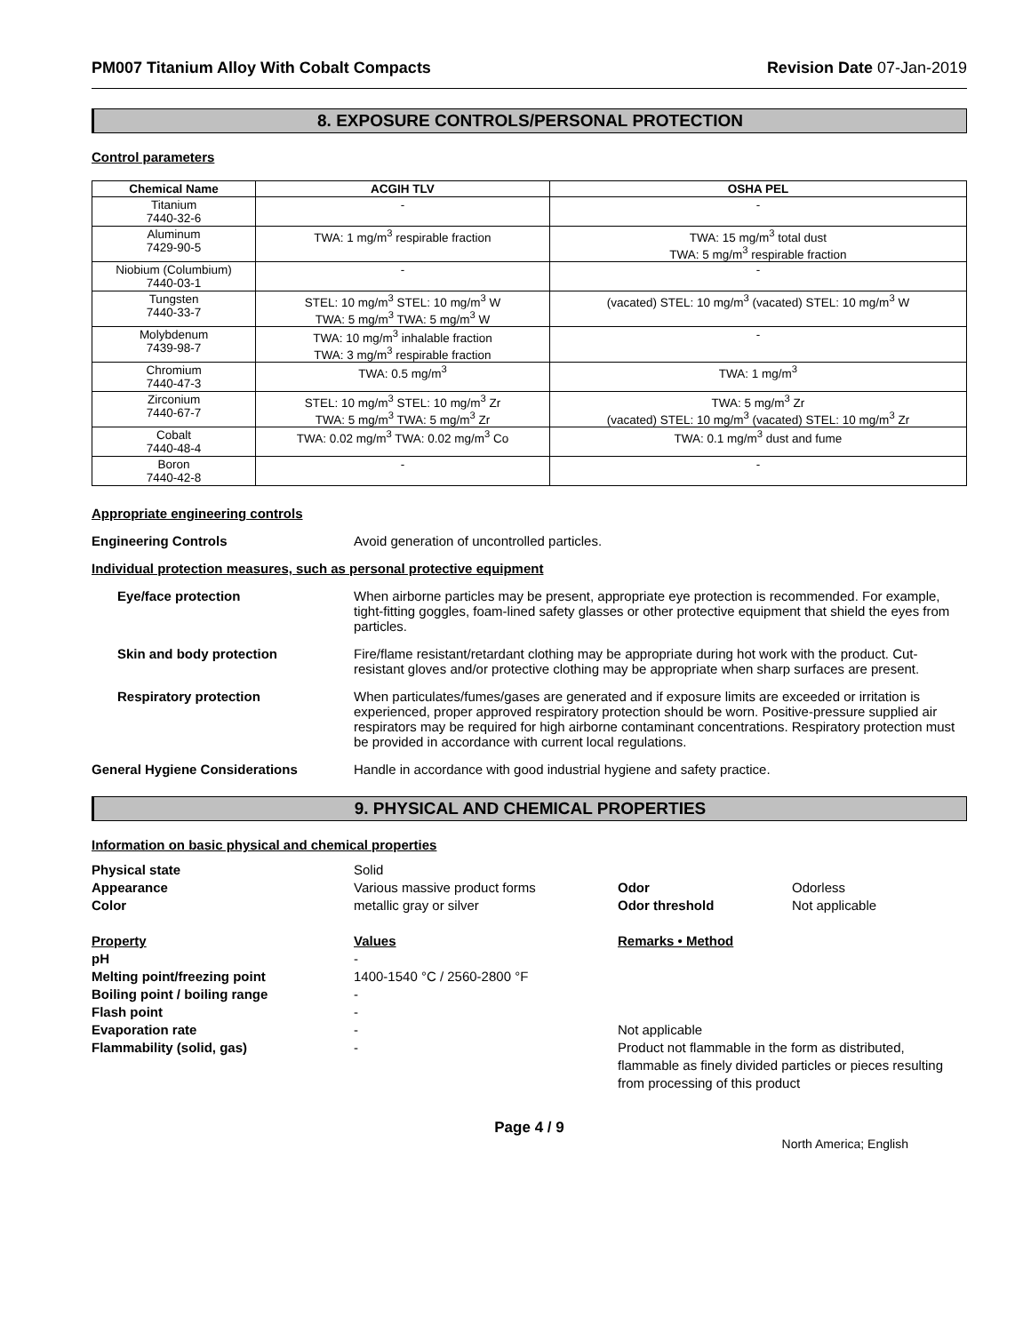PM007 Titanium Alloy With Cobalt Compacts Revision Date 07-Jan-2019
8. EXPOSURE CONTROLS/PERSONAL PROTECTION
Control parameters
| Chemical Name | ACGIH TLV | OSHA PEL |
| --- | --- | --- |
| Titanium 7440-32-6 | - | - |
| Aluminum 7429-90-5 | TWA: 1 mg/m<sup>3</sup> respirable fraction | TWA: 15 mg/m<sup>3</sup> total dust TWA: 5 mg/m<sup>3</sup> respirable fraction |
| Niobium (Columbium) 7440-03-1 | - | - |
| Tungsten 7440-33-7 | STEL: 10 mg/m<sup>3</sup> STEL: 10 mg/m<sup>3</sup> W TWA: 5 mg/m<sup>3</sup> TWA: 5 mg/m<sup>3</sup> W | (vacated) STEL: 10 mg/m<sup>3</sup> (vacated) STEL: 10 mg/m<sup>3</sup> W |
| Molybdenum 7439-98-7 | TWA: 10 mg/m<sup>3</sup> inhalable fraction TWA: 3 mg/m<sup>3</sup> respirable fraction | - |
| Chromium 7440-47-3 | TWA: 0.5 mg/m<sup>3</sup> | TWA: 1 mg/m<sup>3</sup> |
| Zirconium 7440-67-7 | STEL: 10 mg/m<sup>3</sup> STEL: 10 mg/m<sup>3</sup> Zr TWA: 5 mg/m<sup>3</sup> TWA: 5 mg/m<sup>3</sup> Zr | TWA: 5 mg/m<sup>3</sup> Zr (vacated) STEL: 10 mg/m<sup>3</sup> (vacated) STEL: 10 mg/m<sup>3</sup> Zr |
| Cobalt 7440-48-4 | TWA: 0.02 mg/m<sup>3</sup> TWA: 0.02 mg/m<sup>3</sup> Co | TWA: 0.1 mg/m<sup>3</sup> dust and fume |
| Boron 7440-42-8 | - | - |
Appropriate engineering controls
Engineering Controls Avoid generation of uncontrolled particles.
Individual protection measures, such as personal protective equipment
Eye/face protection When airborne particles may be present, appropriate eye protection is recommended. For example, tight-fitting goggles, foam-lined safety glasses or other protective equipment that shield the eyes from particles.
Skin and body protection Fire/flame resistant/retardant clothing may be appropriate during hot work with the product. Cut-resistant gloves and/or protective clothing may be appropriate when sharp surfaces are present.
Respiratory protection When particulates/fumes/gases are generated and if exposure limits are exceeded or irritation is experienced, proper approved respiratory protection should be worn. Positive-pressure supplied air respirators may be required for high airborne contaminant concentrations. Respiratory protection must be provided in accordance with current local regulations.
General Hygiene Considerations Handle in accordance with good industrial hygiene and safety practice.
9. PHYSICAL AND CHEMICAL PROPERTIES
Information on basic physical and chemical properties
Physical state
Solid
Appearance
Various massive product forms
Odor
Odorless
Color
metallic gray or silver
Odor threshold
Not applicable
Property
Values
Remarks • Method
pH
-
Melting point/freezing point
1400-1540 °C / 2560-2800 °F
Boiling point / boiling range
-
Flash point
-
Evaporation rate
-
Not applicable
Flammability (solid, gas)
-
Product not flammable in the form as distributed, flammable as finely divided particles or pieces resulting from processing of this product
Page 4 / 9
North America; English